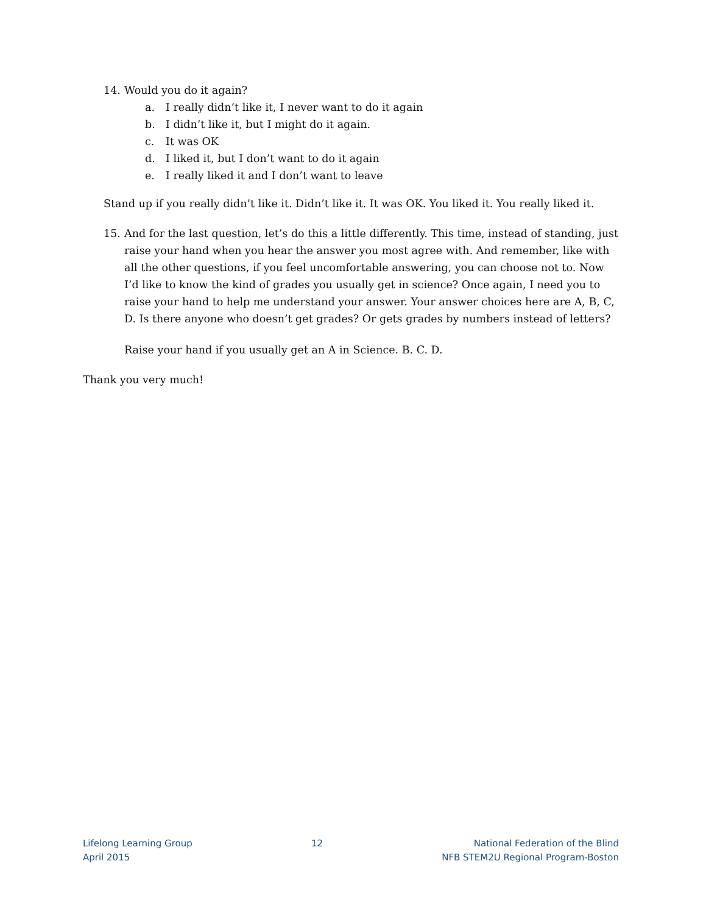14. Would you do it again?
a. I really didn’t like it, I never want to do it again
b. I didn’t like it, but I might do it again.
c. It was OK
d. I liked it, but I don’t want to do it again
e. I really liked it and I don’t want to leave
Stand up if you really didn’t like it. Didn’t like it. It was OK. You liked it. You really liked it.
15. And for the last question, let’s do this a little differently. This time, instead of standing, just raise your hand when you hear the answer you most agree with. And remember, like with all the other questions, if you feel uncomfortable answering, you can choose not to. Now I’d like to know the kind of grades you usually get in science? Once again, I need you to raise your hand to help me understand your answer. Your answer choices here are A, B, C, D. Is there anyone who doesn’t get grades? Or gets grades by numbers instead of letters?
Raise your hand if you usually get an A in Science. B. C. D.
Thank you very much!
Lifelong Learning Group
April 2015
12 National Federation of the Blind
NFB STEM2U Regional Program-Boston